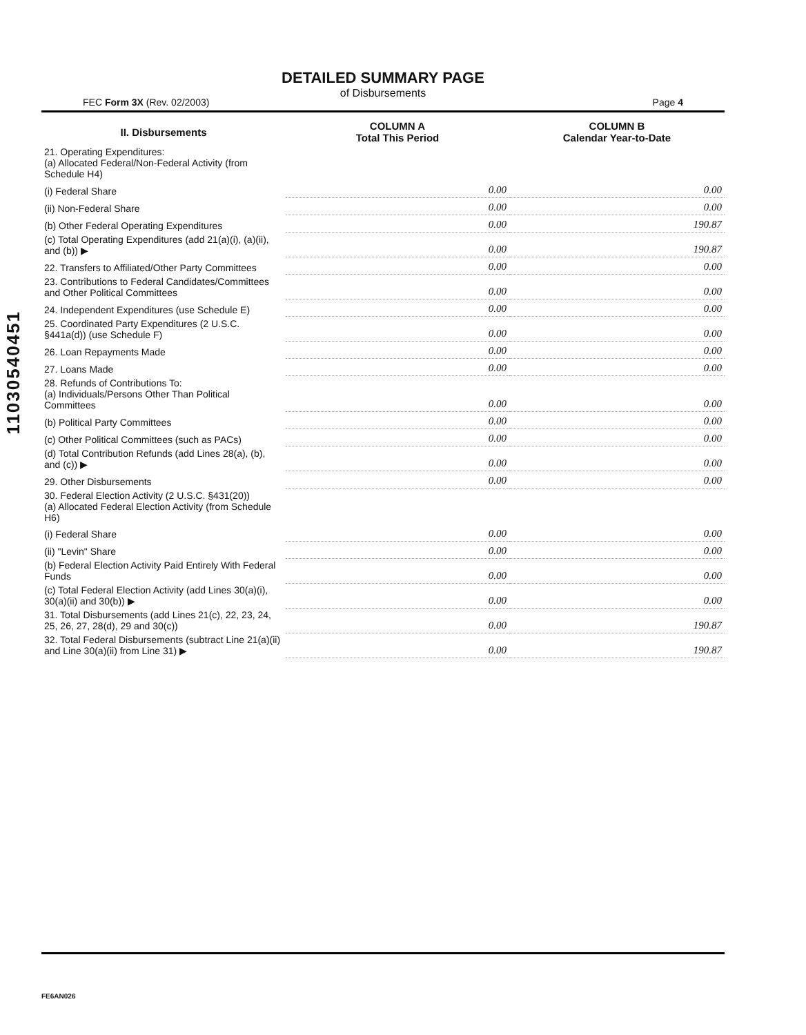11030540451
DETAILED SUMMARY PAGE
of Disbursements
FEC Form 3X (Rev. 02/2003) Page 4
| II. Disbursements | COLUMN A Total This Period | COLUMN B Calendar Year-to-Date |
| --- | --- | --- |
| 21. Operating Expenditures: (a) Allocated Federal/Non-Federal Activity (from Schedule H4) | | |
| (i) Federal Share | 0.00 | 0.00 |
| (ii) Non-Federal Share | 0.00 | 0.00 |
| (b) Other Federal Operating Expenditures | 0.00 | 190.87 |
| (c) Total Operating Expenditures (add 21(a)(i), (a)(ii), and (b)) ▶ | 0.00 | 190.87 |
| 22. Transfers to Affiliated/Other Party Committees | 0.00 | 0.00 |
| 23. Contributions to Federal Candidates/Committees and Other Political Committees | 0.00 | 0.00 |
| 24. Independent Expenditures (use Schedule E) | 0.00 | 0.00 |
| 25. Coordinated Party Expenditures (2 U.S.C. §441a(d)) (use Schedule F) | 0.00 | 0.00 |
| 26. Loan Repayments Made | 0.00 | 0.00 |
| 27. Loans Made | 0.00 | 0.00 |
| 28. Refunds of Contributions To: (a) Individuals/Persons Other Than Political Committees | 0.00 | 0.00 |
| (b) Political Party Committees | 0.00 | 0.00 |
| (c) Other Political Committees (such as PACs) | 0.00 | 0.00 |
| (d) Total Contribution Refunds (add Lines 28(a), (b), and (c)) ▶ | 0.00 | 0.00 |
| 29. Other Disbursements | 0.00 | 0.00 |
| 30. Federal Election Activity (2 U.S.C. §431(20)) (a) Allocated Federal Election Activity (from Schedule H6) | | |
| (i) Federal Share | 0.00 | 0.00 |
| (ii) "Levin" Share | 0.00 | 0.00 |
| (b) Federal Election Activity Paid Entirely With Federal Funds | 0.00 | 0.00 |
| (c) Total Federal Election Activity (add Lines 30(a)(i), 30(a)(ii) and 30(b)) ▶ | 0.00 | 0.00 |
| 31. Total Disbursements (add Lines 21(c), 22, 23, 24, 25, 26, 27, 28(d), 29 and 30(c)) | 0.00 | 190.87 |
| 32. Total Federal Disbursements (subtract Line 21(a)(ii) and Line 30(a)(ii) from Line 31) ▶ | 0.00 | 190.87 |
FE6AN026